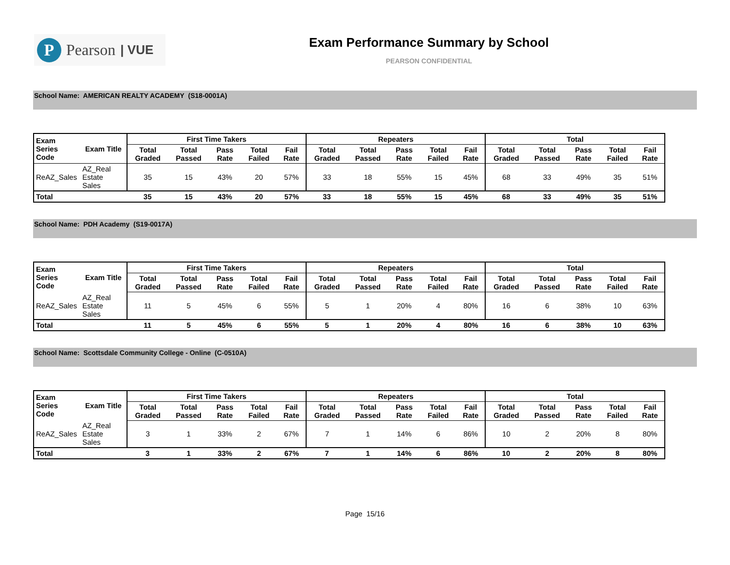P
Pearson | VUE
Exam Performance Summary by School
PEARSON CONFIDENTIAL
School Name: AMERICAN REALTY ACADEMY (S18-0001A)
| Exam Series Code | Exam Title | First Time Takers | | | | | Repeaters | | | | | Total | | | | |
| --- | --- | --- | --- | --- | --- | --- | --- | --- | --- | --- | --- | --- | --- | --- | --- | --- |
| | | Total Graded | Total Passed | Pass Rate | Total Failed | Fail Rate | Total Graded | Total Passed | Pass Rate | Total Failed | Fail Rate | Total Graded | Total Passed | Pass Rate | Total Failed | Fail Rate |
| ReAZ_Sales | AZ_Real Estate Sales | 35 | 15 | 43% | 20 | 57% | 33 | 18 | 55% | 15 | 45% | 68 | 33 | 49% | 35 | 51% |
| Total | | 35 | 15 | 43% | 20 | 57% | 33 | 18 | 55% | 15 | 45% | 68 | 33 | 49% | 35 | 51% |
School Name: PDH Academy (S19-0017A)
| Exam Series Code | Exam Title | First Time Takers | | | | | Repeaters | | | | | Total | | | | |
| --- | --- | --- | --- | --- | --- | --- | --- | --- | --- | --- | --- | --- | --- | --- | --- | --- |
| | | Total Graded | Total Passed | Pass Rate | Total Failed | Fail Rate | Total Graded | Total Passed | Pass Rate | Total Failed | Fail Rate | Total Graded | Total Passed | Pass Rate | Total Failed | Fail Rate |
| ReAZ_Sales | AZ_Real Estate Sales | 11 | 5 | 45% | 6 | 55% | 5 | 1 | 20% | 4 | 80% | 16 | 6 | 38% | 10 | 63% |
| Total | | 11 | 5 | 45% | 6 | 55% | 5 | 1 | 20% | 4 | 80% | 16 | 6 | 38% | 10 | 63% |
School Name: Scottsdale Community College - Online (C-0510A)
| Exam Series Code | Exam Title | First Time Takers | | | | | Repeaters | | | | | Total | | | | |
| --- | --- | --- | --- | --- | --- | --- | --- | --- | --- | --- | --- | --- | --- | --- | --- | --- |
| | | Total Graded | Total Passed | Pass Rate | Total Failed | Fail Rate | Total Graded | Total Passed | Pass Rate | Total Failed | Fail Rate | Total Graded | Total Passed | Pass Rate | Total Failed | Fail Rate |
| ReAZ_Sales | AZ_Real Estate Sales | 3 | 1 | 33% | 2 | 67% | 7 | 1 | 14% | 6 | 86% | 10 | 2 | 20% | 8 | 80% |
| Total | | 3 | 1 | 33% | 2 | 67% | 7 | 1 | 14% | 6 | 86% | 10 | 2 | 20% | 8 | 80% |
Page 15/16